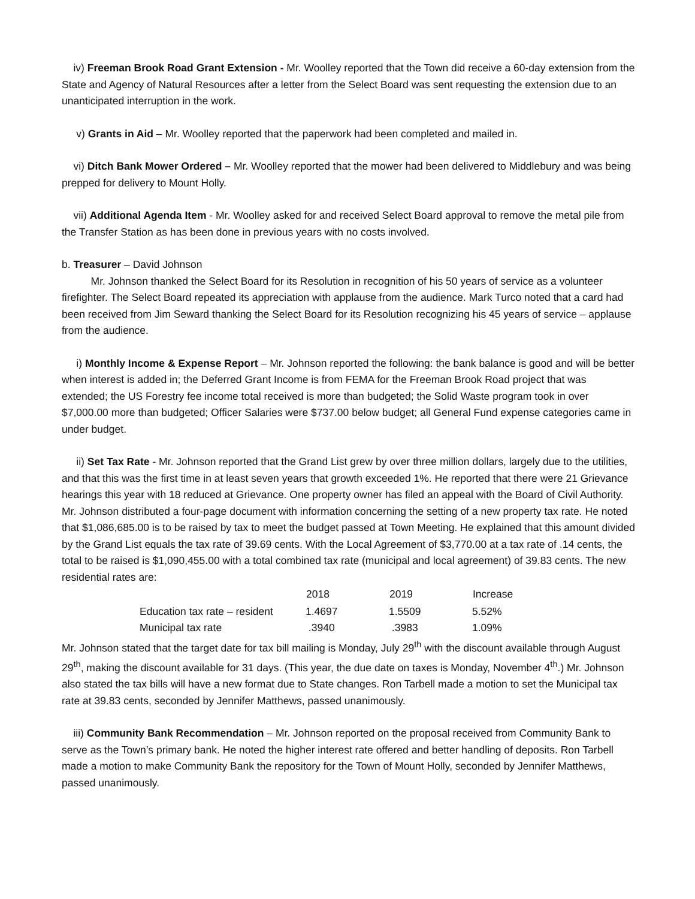iv) Freeman Brook Road Grant Extension - Mr. Woolley reported that the Town did receive a 60-day extension from the State and Agency of Natural Resources after a letter from the Select Board was sent requesting the extension due to an unanticipated interruption in the work.
v) Grants in Aid – Mr. Woolley reported that the paperwork had been completed and mailed in.
vi) Ditch Bank Mower Ordered – Mr. Woolley reported that the mower had been delivered to Middlebury and was being prepped for delivery to Mount Holly.
vii) Additional Agenda Item - Mr. Woolley asked for and received Select Board approval to remove the metal pile from the Transfer Station as has been done in previous years with no costs involved.
b. Treasurer – David Johnson
Mr. Johnson thanked the Select Board for its Resolution in recognition of his 50 years of service as a volunteer firefighter. The Select Board repeated its appreciation with applause from the audience. Mark Turco noted that a card had been received from Jim Seward thanking the Select Board for its Resolution recognizing his 45 years of service – applause from the audience.
i) Monthly Income & Expense Report – Mr. Johnson reported the following: the bank balance is good and will be better when interest is added in; the Deferred Grant Income is from FEMA for the Freeman Brook Road project that was extended; the US Forestry fee income total received is more than budgeted; the Solid Waste program took in over $7,000.00 more than budgeted; Officer Salaries were $737.00 below budget; all General Fund expense categories came in under budget.
ii) Set Tax Rate - Mr. Johnson reported that the Grand List grew by over three million dollars, largely due to the utilities, and that this was the first time in at least seven years that growth exceeded 1%. He reported that there were 21 Grievance hearings this year with 18 reduced at Grievance. One property owner has filed an appeal with the Board of Civil Authority. Mr. Johnson distributed a four-page document with information concerning the setting of a new property tax rate. He noted that $1,086,685.00 is to be raised by tax to meet the budget passed at Town Meeting. He explained that this amount divided by the Grand List equals the tax rate of 39.69 cents. With the Local Agreement of $3,770.00 at a tax rate of .14 cents, the total to be raised is $1,090,455.00 with a total combined tax rate (municipal and local agreement) of 39.83 cents. The new residential rates are:
| | 2018 | 2019 | Increase |
| --- | --- | --- | --- |
| Education tax rate – resident | 1.4697 | 1.5509 | 5.52% |
| Municipal tax rate | .3940 | .3983 | 1.09% |
Mr. Johnson stated that the target date for tax bill mailing is Monday, July 29<sup>th</sup> with the discount available through August 29<sup>th</sup>, making the discount available for 31 days. (This year, the due date on taxes is Monday, November 4<sup>th</sup>.) Mr. Johnson also stated the tax bills will have a new format due to State changes. Ron Tarbell made a motion to set the Municipal tax rate at 39.83 cents, seconded by Jennifer Matthews, passed unanimously.
iii) Community Bank Recommendation – Mr. Johnson reported on the proposal received from Community Bank to serve as the Town’s primary bank. He noted the higher interest rate offered and better handling of deposits. Ron Tarbell made a motion to make Community Bank the repository for the Town of Mount Holly, seconded by Jennifer Matthews, passed unanimously.